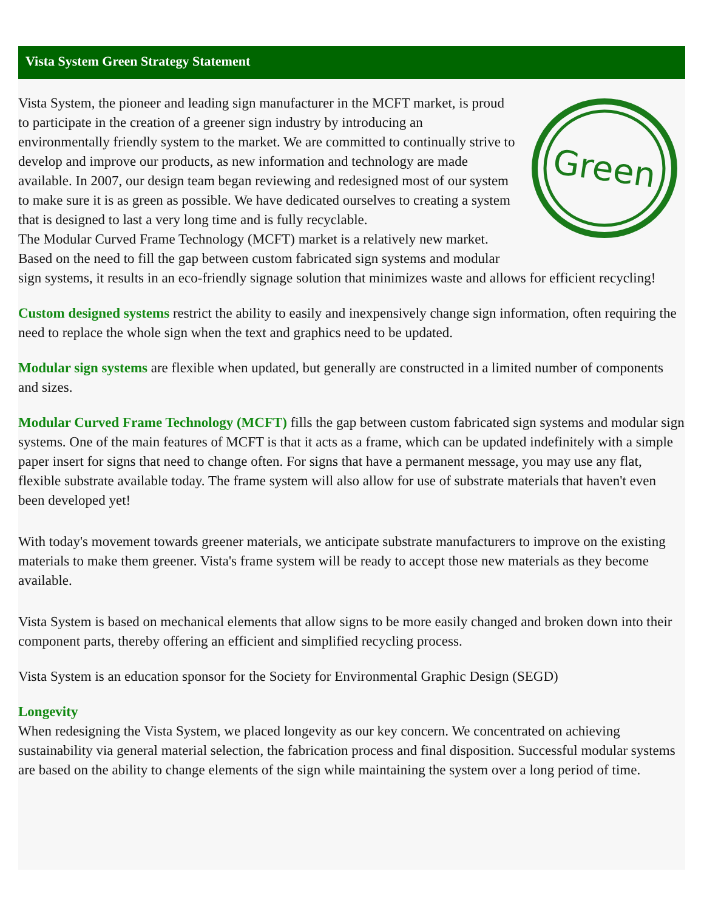Vista System Green Strategy Statement
Green
Vista System, the pioneer and leading sign manufacturer in the MCFT market, is proud to participate in the creation of a greener sign industry by introducing an environmentally friendly system to the market. We are committed to continually strive to develop and improve our products, as new information and technology are made available. In 2007, our design team began reviewing and redesigned most of our system to make sure it is as green as possible. We have dedicated ourselves to creating a system that is designed to last a very long time and is fully recyclable.
The Modular Curved Frame Technology (MCFT) market is a relatively new market. Based on the need to fill the gap between custom fabricated sign systems and modular sign systems, it results in an eco-friendly signage solution that minimizes waste and allows for efficient recycling!
Custom designed systems restrict the ability to easily and inexpensively change sign information, often requiring the need to replace the whole sign when the text and graphics need to be updated.
Modular sign systems are flexible when updated, but generally are constructed in a limited number of components and sizes.
Modular Curved Frame Technology (MCFT) fills the gap between custom fabricated sign systems and modular sign systems. One of the main features of MCFT is that it acts as a frame, which can be updated indefinitely with a simple paper insert for signs that need to change often. For signs that have a permanent message, you may use any flat, flexible substrate available today. The frame system will also allow for use of substrate materials that haven't even been developed yet!
With today's movement towards greener materials, we anticipate substrate manufacturers to improve on the existing materials to make them greener. Vista's frame system will be ready to accept those new materials as they become available.
Vista System is based on mechanical elements that allow signs to be more easily changed and broken down into their component parts, thereby offering an efficient and simplified recycling process.
Vista System is an education sponsor for the Society for Environmental Graphic Design (SEGD)
Longevity
When redesigning the Vista System, we placed longevity as our key concern. We concentrated on achieving sustainability via general material selection, the fabrication process and final disposition. Successful modular systems are based on the ability to change elements of the sign while maintaining the system over a long period of time.